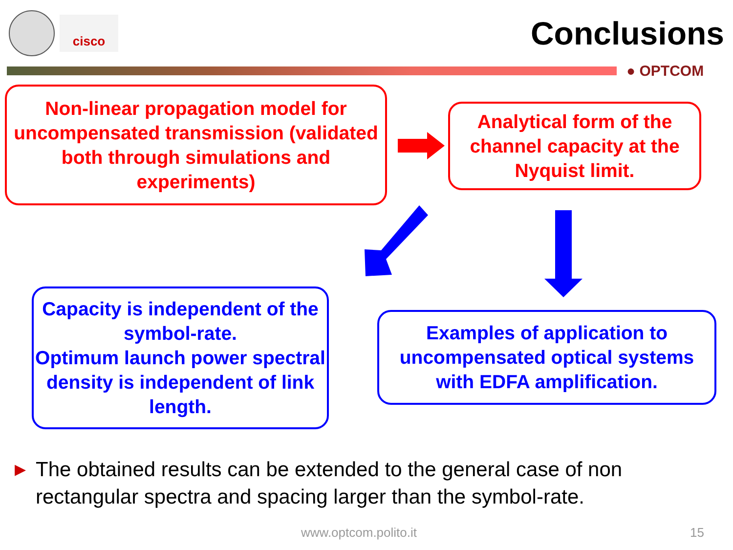cisco
Conclusions
● OPTCOM
Non-linear propagation model for uncompensated transmission (validated both through simulations and experiments)
Analytical form of the channel capacity at the Nyquist limit.
Capacity is independent of the symbol-rate.
Optimum launch power spectral density is independent of link length.
Examples of application to uncompensated optical systems with EDFA amplification.
▶ The obtained results can be extended to the general case of non rectangular spectra and spacing larger than the symbol-rate.
www.optcom.polito.it 15